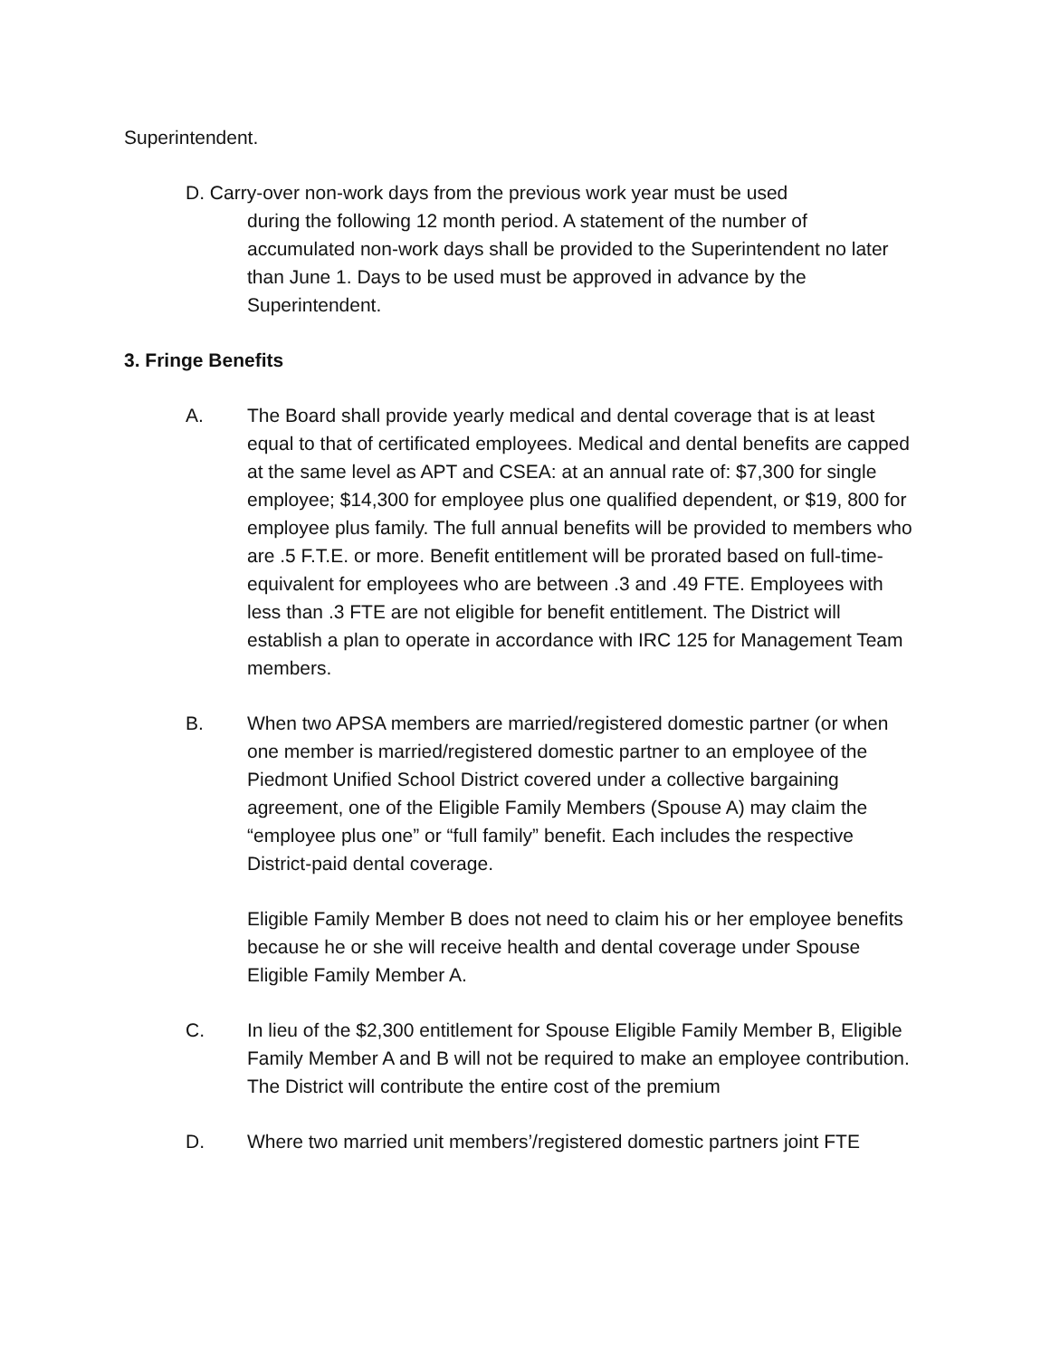Superintendent.
D. Carry-over non-work days from the previous work year must be used
during the following 12 month period. A statement of the number of accumulated non-work days shall be provided to the Superintendent no later than June 1. Days to be used must be approved in advance by the Superintendent.
3. Fringe Benefits
A. The Board shall provide yearly medical and dental coverage that is at least equal to that of certificated employees. Medical and dental benefits are capped at the same level as APT and CSEA: at an annual rate of: $7,300 for single employee; $14,300 for employee plus one qualified dependent, or $19, 800 for employee plus family. The full annual benefits will be provided to members who are .5 F.T.E. or more. Benefit entitlement will be prorated based on full-time-equivalent for employees who are between .3 and .49 FTE. Employees with less than .3 FTE are not eligible for benefit entitlement. The District will establish a plan to operate in accordance with IRC 125 for Management Team members.
B. When two APSA members are married/registered domestic partner (or when one member is married/registered domestic partner to an employee of the Piedmont Unified School District covered under a collective bargaining agreement, one of the Eligible Family Members (Spouse A) may claim the “employee plus one” or “full family” benefit. Each includes the respective District-paid dental coverage.
Eligible Family Member B does not need to claim his or her employee benefits because he or she will receive health and dental coverage under Spouse Eligible Family Member A.
C. In lieu of the $2,300 entitlement for Spouse Eligible Family Member B, Eligible Family Member A and B will not be required to make an employee contribution. The District will contribute the entire cost of the premium
D. Where two married unit members’/registered domestic partners joint FTE